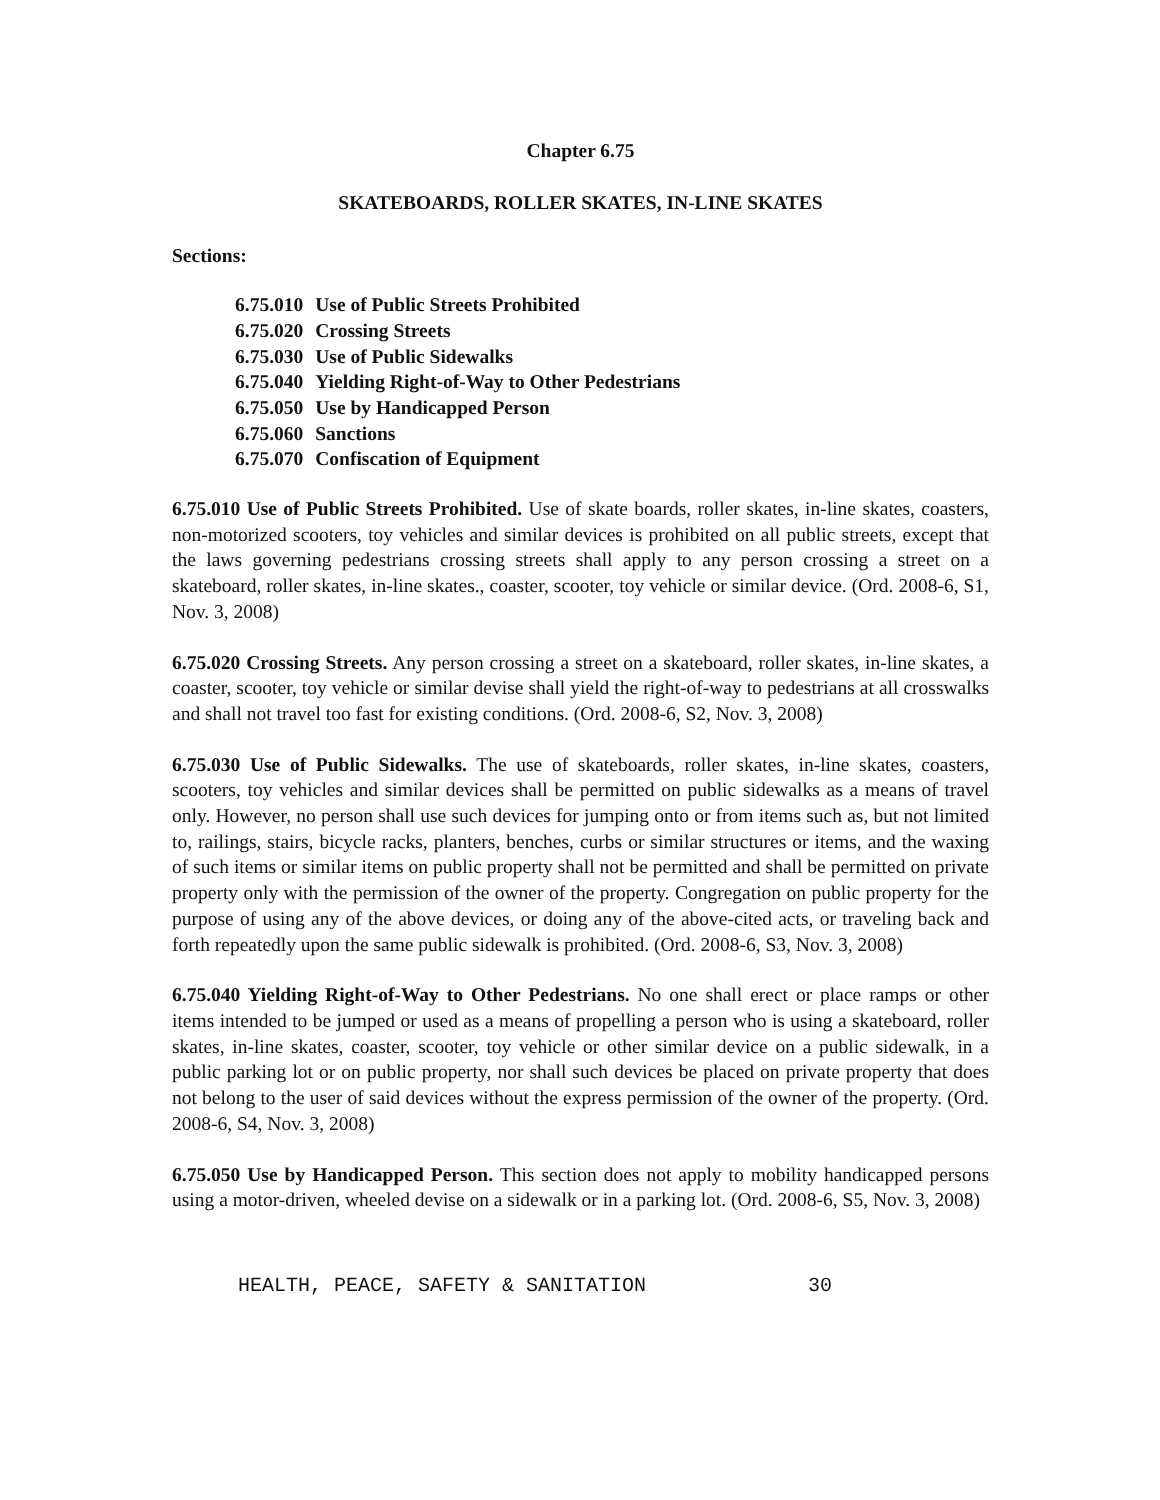Chapter 6.75
SKATEBOARDS, ROLLER SKATES, IN-LINE SKATES
Sections:
| 6.75.010 | Use of Public Streets Prohibited |
| 6.75.020 | Crossing Streets |
| 6.75.030 | Use of Public Sidewalks |
| 6.75.040 | Yielding Right-of-Way to Other Pedestrians |
| 6.75.050 | Use by Handicapped Person |
| 6.75.060 | Sanctions |
| 6.75.070 | Confiscation of Equipment |
6.75.010 Use of Public Streets Prohibited. Use of skate boards, roller skates, in-line skates, coasters, non-motorized scooters, toy vehicles and similar devices is prohibited on all public streets, except that the laws governing pedestrians crossing streets shall apply to any person crossing a street on a skateboard, roller skates, in-line skates., coaster, scooter, toy vehicle or similar device. (Ord. 2008-6, S1, Nov. 3, 2008)
6.75.020 Crossing Streets. Any person crossing a street on a skateboard, roller skates, in-line skates, a coaster, scooter, toy vehicle or similar devise shall yield the right-of-way to pedestrians at all crosswalks and shall not travel too fast for existing conditions. (Ord. 2008-6, S2, Nov. 3, 2008)
6.75.030 Use of Public Sidewalks. The use of skateboards, roller skates, in-line skates, coasters, scooters, toy vehicles and similar devices shall be permitted on public sidewalks as a means of travel only. However, no person shall use such devices for jumping onto or from items such as, but not limited to, railings, stairs, bicycle racks, planters, benches, curbs or similar structures or items, and the waxing of such items or similar items on public property shall not be permitted and shall be permitted on private property only with the permission of the owner of the property. Congregation on public property for the purpose of using any of the above devices, or doing any of the above-cited acts, or traveling back and forth repeatedly upon the same public sidewalk is prohibited. (Ord. 2008-6, S3, Nov. 3, 2008)
6.75.040 Yielding Right-of-Way to Other Pedestrians. No one shall erect or place ramps or other items intended to be jumped or used as a means of propelling a person who is using a skateboard, roller skates, in-line skates, coaster, scooter, toy vehicle or other similar device on a public sidewalk, in a public parking lot or on public property, nor shall such devices be placed on private property that does not belong to the user of said devices without the express permission of the owner of the property. (Ord. 2008-6, S4, Nov. 3, 2008)
6.75.050 Use by Handicapped Person. This section does not apply to mobility handicapped persons using a motor-driven, wheeled devise on a sidewalk or in a parking lot. (Ord. 2008-6, S5, Nov. 3, 2008)
HEALTH, PEACE, SAFETY & SANITATION 30